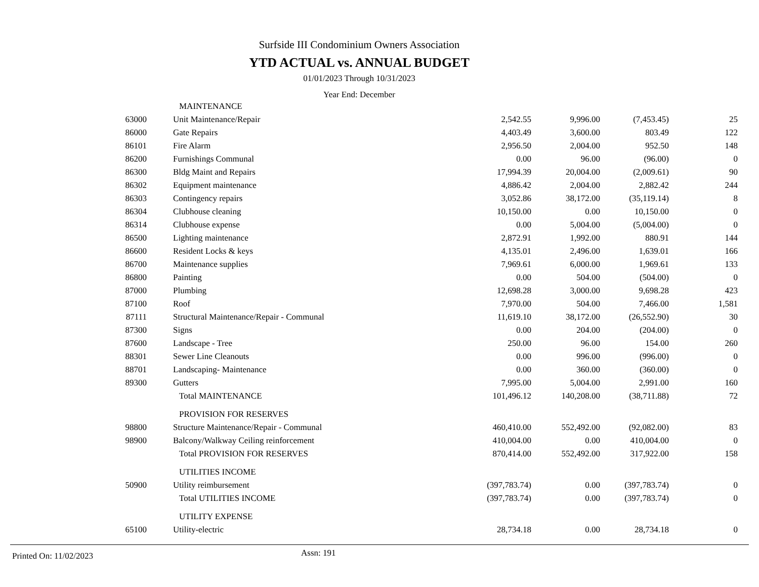Surfside III Condominium Owners Association
YTD ACTUAL vs. ANNUAL BUDGET
01/01/2023 Through 10/31/2023
Year End: December
| | MAINTENANCE | | | | |
| 63000 | Unit Maintenance/Repair | 2,542.55 | 9,996.00 | (7,453.45) | 25 |
| 86000 | Gate Repairs | 4,403.49 | 3,600.00 | 803.49 | 122 |
| 86101 | Fire Alarm | 2,956.50 | 2,004.00 | 952.50 | 148 |
| 86200 | Furnishings Communal | 0.00 | 96.00 | (96.00) | 0 |
| 86300 | Bldg Maint and Repairs | 17,994.39 | 20,004.00 | (2,009.61) | 90 |
| 86302 | Equipment maintenance | 4,886.42 | 2,004.00 | 2,882.42 | 244 |
| 86303 | Contingency repairs | 3,052.86 | 38,172.00 | (35,119.14) | 8 |
| 86304 | Clubhouse cleaning | 10,150.00 | 0.00 | 10,150.00 | 0 |
| 86314 | Clubhouse expense | 0.00 | 5,004.00 | (5,004.00) | 0 |
| 86500 | Lighting maintenance | 2,872.91 | 1,992.00 | 880.91 | 144 |
| 86600 | Resident Locks & keys | 4,135.01 | 2,496.00 | 1,639.01 | 166 |
| 86700 | Maintenance supplies | 7,969.61 | 6,000.00 | 1,969.61 | 133 |
| 86800 | Painting | 0.00 | 504.00 | (504.00) | 0 |
| 87000 | Plumbing | 12,698.28 | 3,000.00 | 9,698.28 | 423 |
| 87100 | Roof | 7,970.00 | 504.00 | 7,466.00 | 1,581 |
| 87111 | Structural Maintenance/Repair - Communal | 11,619.10 | 38,172.00 | (26,552.90) | 30 |
| 87300 | Signs | 0.00 | 204.00 | (204.00) | 0 |
| 87600 | Landscape - Tree | 250.00 | 96.00 | 154.00 | 260 |
| 88301 | Sewer Line Cleanouts | 0.00 | 996.00 | (996.00) | 0 |
| 88701 | Landscaping- Maintenance | 0.00 | 360.00 | (360.00) | 0 |
| 89300 | Gutters | 7,995.00 | 5,004.00 | 2,991.00 | 160 |
| | Total MAINTENANCE | 101,496.12 | 140,208.00 | (38,711.88) | 72 |
| | PROVISION FOR RESERVES | | | | |
| 98800 | Structure Maintenance/Repair - Communal | 460,410.00 | 552,492.00 | (92,082.00) | 83 |
| 98900 | Balcony/Walkway Ceiling reinforcement | 410,004.00 | 0.00 | 410,004.00 | 0 |
| | Total PROVISION FOR RESERVES | 870,414.00 | 552,492.00 | 317,922.00 | 158 |
| | UTILITIES INCOME | | | | |
| 50900 | Utility reimbursement | (397,783.74) | 0.00 | (397,783.74) | 0 |
| | Total UTILITIES INCOME | (397,783.74) | 0.00 | (397,783.74) | 0 |
| | UTILITY EXPENSE | | | | |
| 65100 | Utility-electric | 28,734.18 | 0.00 | 28,734.18 | 0 |
Printed On: 11/02/2023 Assn: 191